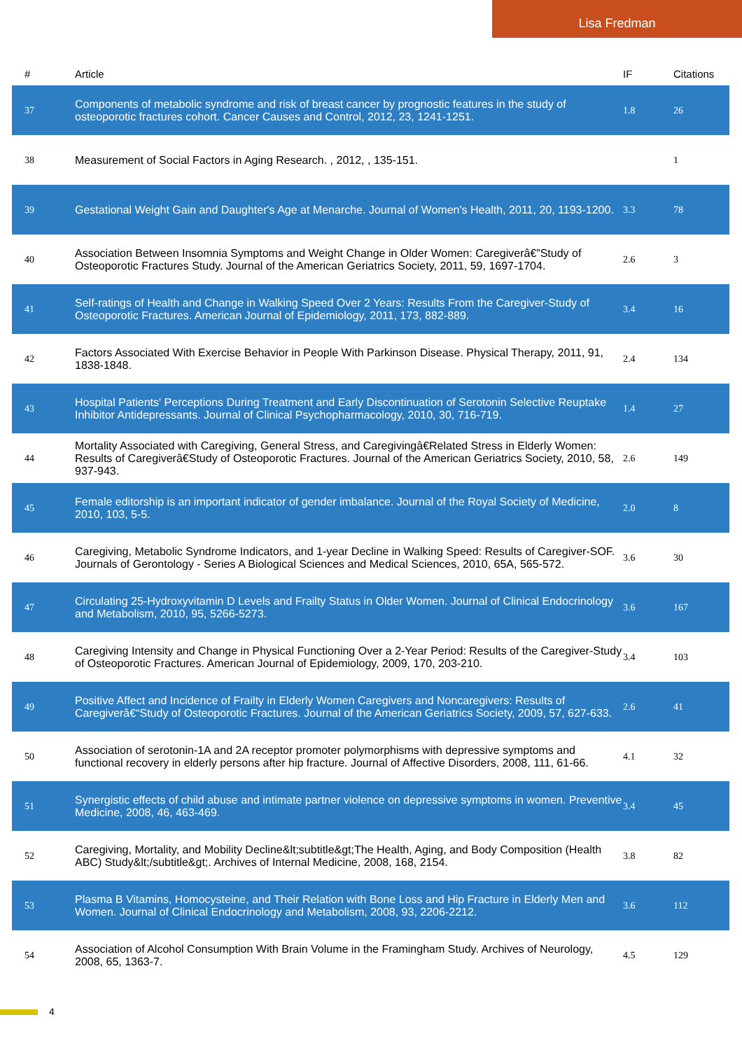Lisa Fredman
| # | Article | IF | Citations |
| --- | --- | --- | --- |
| 37 | Components of metabolic syndrome and risk of breast cancer by prognostic features in the study of osteoporotic fractures cohort. Cancer Causes and Control, 2012, 23, 1241-1251. | 1.8 | 26 |
| 38 | Measurement of Social Factors in Aging Research. , 2012, , 135-151. | | 1 |
| 39 | Gestational Weight Gain and Daughter's Age at Menarche. Journal of Women's Health, 2011, 20, 1193-1200. | 3.3 | 78 |
| 40 | Association Between Insomnia Symptoms and Weight Change in Older Women: Caregiverâ€”Study of Osteoporotic Fractures Study. Journal of the American Geriatrics Society, 2011, 59, 1697-1704. | 2.6 | 3 |
| 41 | Self-ratings of Health and Change in Walking Speed Over 2 Years: Results From the Caregiver-Study of Osteoporotic Fractures. American Journal of Epidemiology, 2011, 173, 882-889. | 3.4 | 16 |
| 42 | Factors Associated With Exercise Behavior in People With Parkinson Disease. Physical Therapy, 2011, 91, 1838-1848. | 2.4 | 134 |
| 43 | Hospital Patients' Perceptions During Treatment and Early Discontinuation of Serotonin Selective Reuptake Inhibitor Antidepressants. Journal of Clinical Psychopharmacology, 2010, 30, 716-719. | 1.4 | 27 |
| 44 | Mortality Associated with Caregiving, General Stress, and Caregivingâ€Related Stress in Elderly Women: Results of Caregiverâ€Study of Osteoporotic Fractures. Journal of the American Geriatrics Society, 2010, 58, 937-943. | 2.6 | 149 |
| 45 | Female editorship is an important indicator of gender imbalance. Journal of the Royal Society of Medicine, 2010, 103, 5-5. | 2.0 | 8 |
| 46 | Caregiving, Metabolic Syndrome Indicators, and 1-year Decline in Walking Speed: Results of Caregiver-SOF. Journals of Gerontology - Series A Biological Sciences and Medical Sciences, 2010, 65A, 565-572. | 3.6 | 30 |
| 47 | Circulating 25-Hydroxyvitamin D Levels and Frailty Status in Older Women. Journal of Clinical Endocrinology and Metabolism, 2010, 95, 5266-5273. | 3.6 | 167 |
| 48 | Caregiving Intensity and Change in Physical Functioning Over a 2-Year Period: Results of the Caregiver-Study of Osteoporotic Fractures. American Journal of Epidemiology, 2009, 170, 203-210. | 3.4 | 103 |
| 49 | Positive Affect and Incidence of Frailty in Elderly Women Caregivers and Noncaregivers: Results of Caregiverâ€“Study of Osteoporotic Fractures. Journal of the American Geriatrics Society, 2009, 57, 627-633. | 2.6 | 41 |
| 50 | Association of serotonin-1A and 2A receptor promoter polymorphisms with depressive symptoms and functional recovery in elderly persons after hip fracture. Journal of Affective Disorders, 2008, 111, 61-66. | 4.1 | 32 |
| 51 | Synergistic effects of child abuse and intimate partner violence on depressive symptoms in women. Preventive Medicine, 2008, 46, 463-469. | 3.4 | 45 |
| 52 | Caregiving, Mortality, and Mobility Decline&lt;subtitle&gt;The Health, Aging, and Body Composition (Health ABC) Study&lt;/subtitle&gt;. Archives of Internal Medicine, 2008, 168, 2154. | 3.8 | 82 |
| 53 | Plasma B Vitamins, Homocysteine, and Their Relation with Bone Loss and Hip Fracture in Elderly Men and Women. Journal of Clinical Endocrinology and Metabolism, 2008, 93, 2206-2212. | 3.6 | 112 |
| 54 | Association of Alcohol Consumption With Brain Volume in the Framingham Study. Archives of Neurology, 2008, 65, 1363-7. | 4.5 | 129 |
4